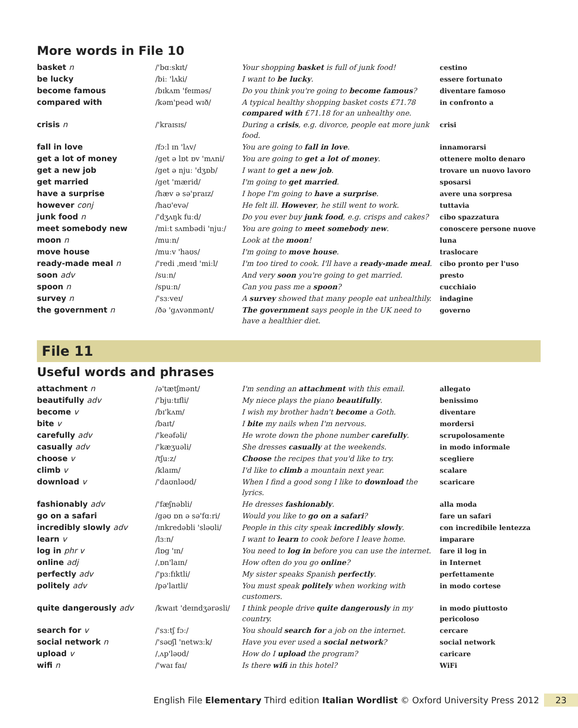More words in File 10
| basket n | /'bɑːskɪt/ | Your shopping basket is full of junk food! | cestino |
| be lucky | /biː 'lʌki/ | I want to be lucky . | essere fortunato |
| become famous | /bɪkʌm 'feɪməs/ | Do you think you're going to become famous ? | diventare famoso |
| compared with | /kəm'peəd wɪð/ | A typical healthy shopping basket costs £71.78 compared with £71.18 for an unhealthy one. | in confronto a |
| crisis n | /'kraɪsɪs/ | During a crisis , e.g. divorce, people eat more junk food. | crisi |
| fall in love | /fɔːl ɪn 'lʌv/ | You are going to fall in love . | innamorarsi |
| get a lot of money | /get ə lɒt ɒv 'mʌni/ | You are going to get a lot of money . | ottenere molto denaro |
| get a new job | /get ə njuː 'dʒɒb/ | I want to get a new job . | trovare un nuovo lavoro |
| get married | /get 'mærid/ | I'm going to get married . | sposarsi |
| have a surprise | /hæv ə sə'praɪz/ | I hope I'm going to have a surprise . | avere una sorpresa |
| however conj | /haʊ'evə/ | He felt ill. However , he still went to work. | tuttavia |
| junk food n | /'dʒʌŋk fuːd/ | Do you ever buy junk food , e.g. crisps and cakes? | cibo spazzatura |
| meet somebody new | /miːt sʌmbədi 'njuː/ | You are going to meet somebody new . | conoscere persone nuove |
| moon n | /muːn/ | Look at the moon ! | luna |
| move house | /muːv 'haʊs/ | I'm going to move house . | traslocare |
| ready-made meal n | /'redi ˌmeɪd 'miːl/ | I'm too tired to cook. I'll have a ready-made meal . | cibo pronto per l'uso |
| soon adv | /suːn/ | And very soon you're going to get married. | presto |
| spoon n | /spuːn/ | Can you pass me a spoon ? | cucchiaio |
| survey n | /'sɜːveɪ/ | A survey showed that many people eat unhealthily. | indagine |
| the government n | /ðə 'gʌvənmənt/ | The government says people in the UK need to have a healthier diet. | governo |
File 11
Useful words and phrases
| attachment n | /ə'tætʃmənt/ | I'm sending an attachment with this email. | allegato |
| beautifully adv | /'bjuːtɪfli/ | My niece plays the piano beautifully . | benissimo |
| become v | /bɪ'kʌm/ | I wish my brother hadn't become a Goth. | diventare |
| bite v | /baɪt/ | I bite my nails when I'm nervous. | mordersi |
| carefully adv | /'keəfəli/ | He wrote down the phone number carefully . | scrupolosamente |
| casually adv | /'kæʒuəli/ | She dresses casually at the weekends. | in modo informale |
| choose v | /tʃuːz/ | Choose the recipes that you'd like to try. | scegliere |
| climb v | /klaɪm/ | I'd like to climb a mountain next year. | scalare |
| download v | /'daʊnləʊd/ | When I find a good song I like to download the lyrics. | scaricare |
| fashionably adv | /'fæʃnəbli/ | He dresses fashionably . | alla moda |
| go on a safari | /gəʊ ɒn ə sə'fɑːri/ | Would you like to go on a safari ? | fare un safari |
| incredibly slowly adv | /ɪnkredəbli 'sləʊli/ | People in this city speak incredibly slowly . | con incredibile lentezza |
| learn v | /lɜːn/ | I want to learn to cook before I leave home. | imparare |
| log in phr v | /lɒg 'ɪn/ | You need to log in before you can use the internet. | fare il log in |
| online adj | /ˌɒn'laɪn/ | How often do you go online ? | in Internet |
| perfectly adv | /'pɜːfɪktli/ | My sister speaks Spanish perfectly . | perfettamente |
| politely adv | /pə'laɪtli/ | You must speak politely when working with customers. | in modo cortese |
| quite dangerously adv | /kwaɪt 'deɪndʒərəsli/ | I think people drive quite dangerously in my country. | in modo piuttosto pericoloso |
| search for v | /'sɜːtʃ fɔː/ | You should search for a job on the internet. | cercare |
| social network n | /'səʊʃl 'netwɜːk/ | Have you ever used a social network ? | social network |
| upload v | /ˌʌp'ləʊd/ | How do I upload the program? | caricare |
| wifi n | /'waɪ faɪ/ | Is there wifi in this hotel? | WiFi |
English File Elementary Third edition Italian Wordlist © Oxford University Press 2012 23